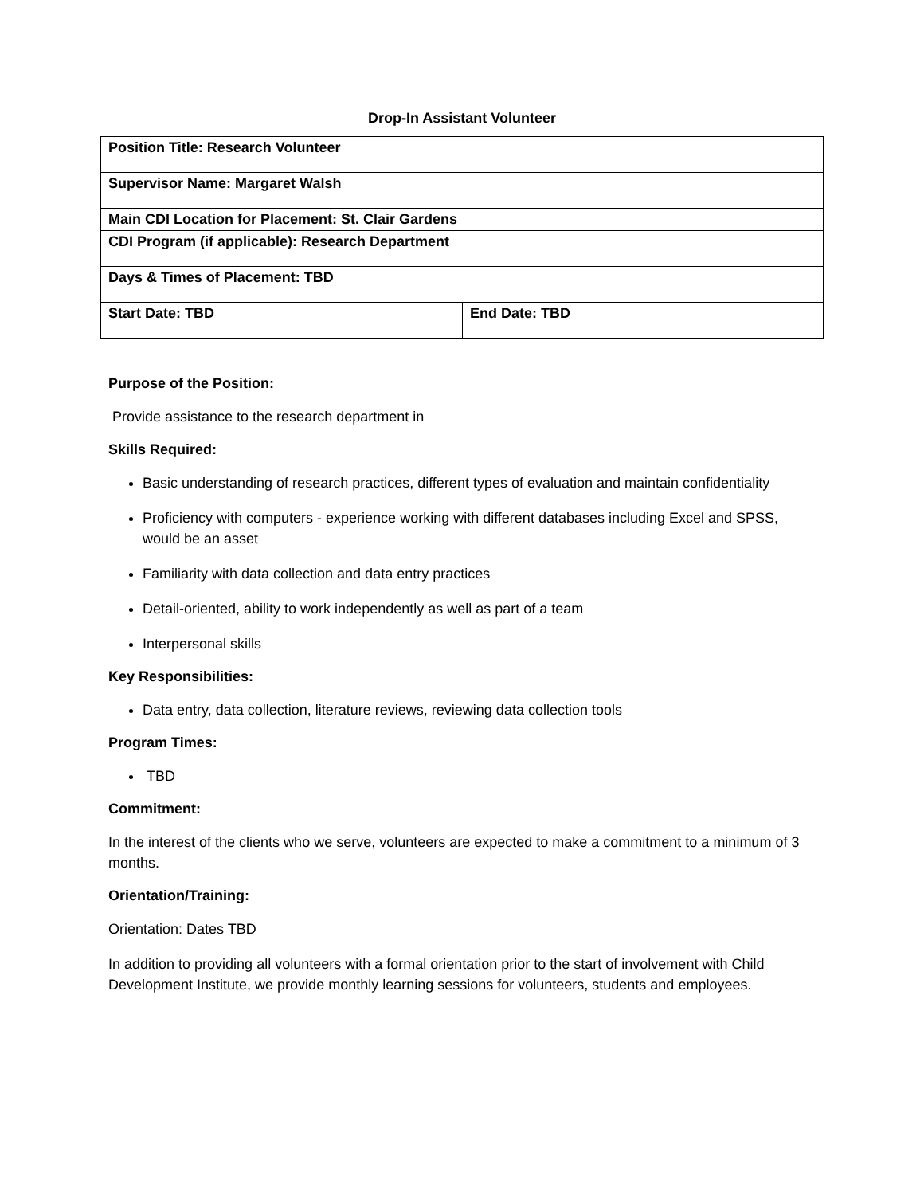Drop-In Assistant Volunteer
| Position Title: Research Volunteer | |
| Supervisor Name: Margaret Walsh | |
| Main CDI Location for Placement: St. Clair Gardens | |
| CDI Program (if applicable): Research Department | |
| Days & Times of Placement: TBD | |
| Start Date: TBD | End Date: TBD |
Purpose of the Position:
Provide assistance to the research department in
Skills Required:
Basic understanding of research practices, different types of evaluation and maintain confidentiality
Proficiency with computers - experience working with different databases including Excel and SPSS, would be an asset
Familiarity with data collection and data entry practices
Detail-oriented, ability to work independently as well as part of a team
Interpersonal skills
Key Responsibilities:
Data entry, data collection, literature reviews, reviewing data collection tools
Program Times:
TBD
Commitment:
In the interest of the clients who we serve, volunteers are expected to make a commitment to a minimum of 3 months.
Orientation/Training:
Orientation: Dates TBD
In addition to providing all volunteers with a formal orientation prior to the start of involvement with Child Development Institute, we provide monthly learning sessions for volunteers, students and employees.